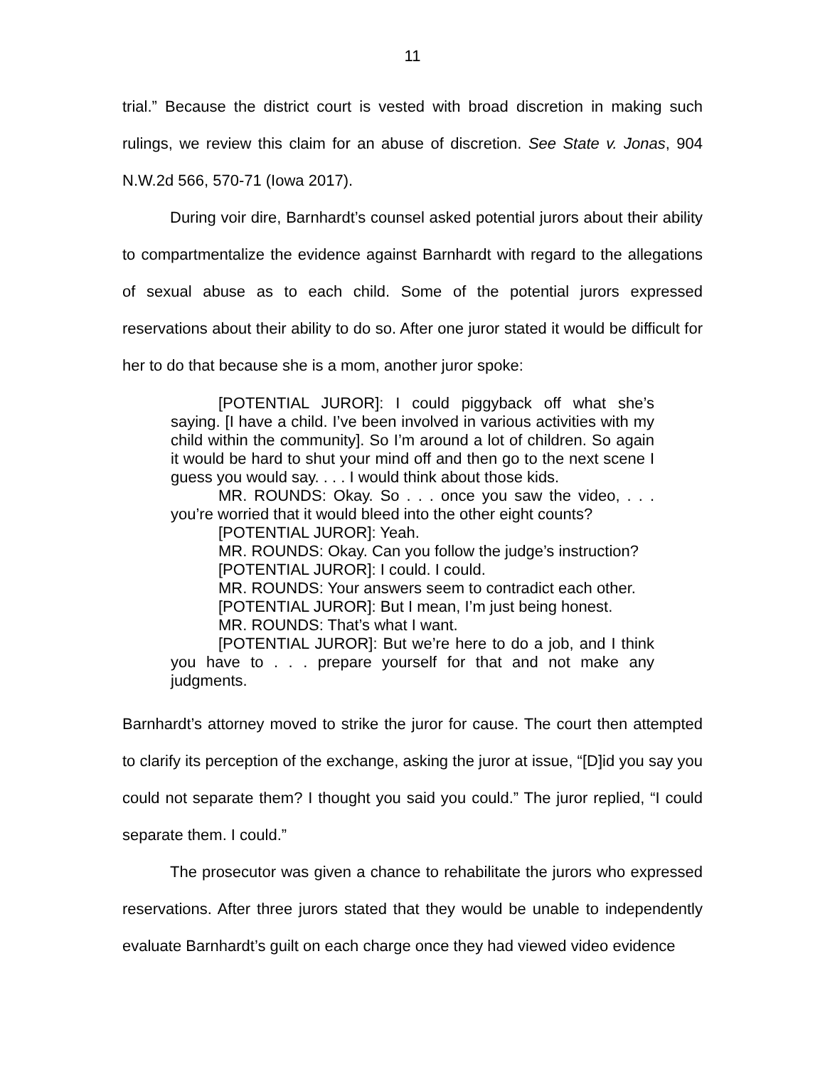11
trial.” Because the district court is vested with broad discretion in making such rulings, we review this claim for an abuse of discretion. See State v. Jonas, 904 N.W.2d 566, 570-71 (Iowa 2017).
During voir dire, Barnhardt’s counsel asked potential jurors about their ability to compartmentalize the evidence against Barnhardt with regard to the allegations of sexual abuse as to each child. Some of the potential jurors expressed reservations about their ability to do so. After one juror stated it would be difficult for her to do that because she is a mom, another juror spoke:
[POTENTIAL JUROR]: I could piggyback off what she’s saying. [I have a child. I’ve been involved in various activities with my child within the community]. So I’m around a lot of children. So again it would be hard to shut your mind off and then go to the next scene I guess you would say. . . . I would think about those kids.
MR. ROUNDS: Okay. So . . . once you saw the video, . . . you’re worried that it would bleed into the other eight counts?
[POTENTIAL JUROR]: Yeah.
MR. ROUNDS: Okay. Can you follow the judge’s instruction?
[POTENTIAL JUROR]: I could. I could.
MR. ROUNDS: Your answers seem to contradict each other.
[POTENTIAL JUROR]: But I mean, I’m just being honest.
MR. ROUNDS: That’s what I want.
[POTENTIAL JUROR]: But we’re here to do a job, and I think you have to . . . prepare yourself for that and not make any judgments.
Barnhardt’s attorney moved to strike the juror for cause. The court then attempted to clarify its perception of the exchange, asking the juror at issue, “[D]id you say you could not separate them? I thought you said you could.” The juror replied, “I could separate them. I could.”
The prosecutor was given a chance to rehabilitate the jurors who expressed reservations. After three jurors stated that they would be unable to independently evaluate Barnhardt’s guilt on each charge once they had viewed video evidence